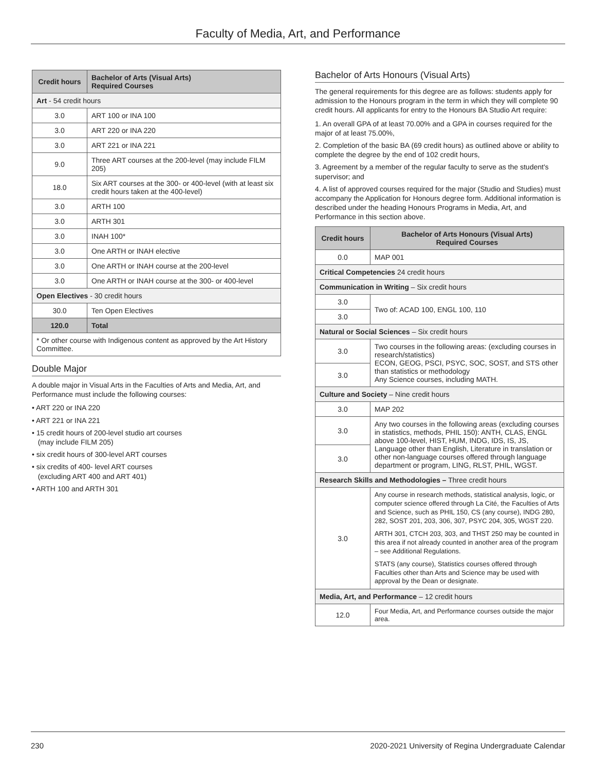Faculty of Media, Art, and Performance
| Credit hours | Bachelor of Arts (Visual Arts) Required Courses |
| --- | --- |
| Art - 54 credit hours | |
| 3.0 | ART 100 or INA 100 |
| 3.0 | ART 220 or INA 220 |
| 3.0 | ART 221 or INA 221 |
| 9.0 | Three ART courses at the 200-level (may include FILM 205) |
| 18.0 | Six ART courses at the 300- or 400-level (with at least six credit hours taken at the 400-level) |
| 3.0 | ARTH 100 |
| 3.0 | ARTH 301 |
| 3.0 | INAH 100* |
| 3.0 | One ARTH or INAH elective |
| 3.0 | One ARTH or INAH course at the 200-level |
| 3.0 | One ARTH or INAH course at the 300- or 400-level |
| Open Electives - 30 credit hours | |
| 30.0 | Ten Open Electives |
| 120.0 | Total |
| * Or other course with Indigenous content as approved by the Art History Committee. | |
Double Major
A double major in Visual Arts in the Faculties of Arts and Media, Art, and Performance must include the following courses:
• ART 220 or INA 220
• ART 221 or INA 221
• 15 credit hours of 200-level studio art courses
(may include FILM 205)
• six credit hours of 300-level ART courses
• six credits of 400- level ART courses
(excluding ART 400 and ART 401)
• ARTH 100 and ARTH 301
Bachelor of Arts Honours (Visual Arts)
The general requirements for this degree are as follows: students apply for admission to the Honours program in the term in which they will complete 90 credit hours. All applicants for entry to the Honours BA Studio Art require:
1. An overall GPA of at least 70.00% and a GPA in courses required for the major of at least 75.00%,
2. Completion of the basic BA (69 credit hours) as outlined above or ability to complete the degree by the end of 102 credit hours,
3. Agreement by a member of the regular faculty to serve as the student's supervisor; and
4. A list of approved courses required for the major (Studio and Studies) must accompany the Application for Honours degree form. Additional information is described under the heading Honours Programs in Media, Art, and Performance in this section above.
| Credit hours | Bachelor of Arts Honours (Visual Arts) Required Courses |
| --- | --- |
| 0.0 | MAP 001 |
| Critical Competencies 24 credit hours | |
| Communication in Writing – Six credit hours | |
| 3.0 | Two of: ACAD 100, ENGL 100, 110 |
| 3.0 | |
| Natural or Social Sciences – Six credit hours | |
| 3.0 | Two courses in the following areas: (excluding courses in research/statistics) ECON, GEOG, PSCI, PSYC, SOC, SOST, and STS other than statistics or methodology Any Science courses, including MATH. |
| 3.0 | |
| Culture and Society – Nine credit hours | |
| 3.0 | MAP 202 |
| 3.0 | Any two courses in the following areas (excluding courses in statistics, methods, PHIL 150): ANTH, CLAS, ENGL above 100-level, HIST, HUM, INDG, IDS, IS, JS, Language other than English, Literature in translation or other non-language courses offered through language department or program, LING, RLST, PHIL, WGST. |
| 3.0 | |
| Research Skills and Methodologies – Three credit hours | |
| 3.0 | Any course in research methods, statistical analysis, logic, or computer science offered through La Cité, the Faculties of Arts and Science, such as PHIL 150, CS (any course), INDG 280, 282, SOST 201, 203, 306, 307, PSYC 204, 305, WGST 220. ARTH 301, CTCH 203, 303, and THST 250 may be counted in this area if not already counted in another area of the program – see Additional Regulations. STATS (any course), Statistics courses offered through Faculties other than Arts and Science may be used with approval by the Dean or designate. |
| Media, Art, and Performance – 12 credit hours | |
| 12.0 | Four Media, Art, and Performance courses outside the major area. |
230 2020-2021 University of Regina Undergraduate Calendar